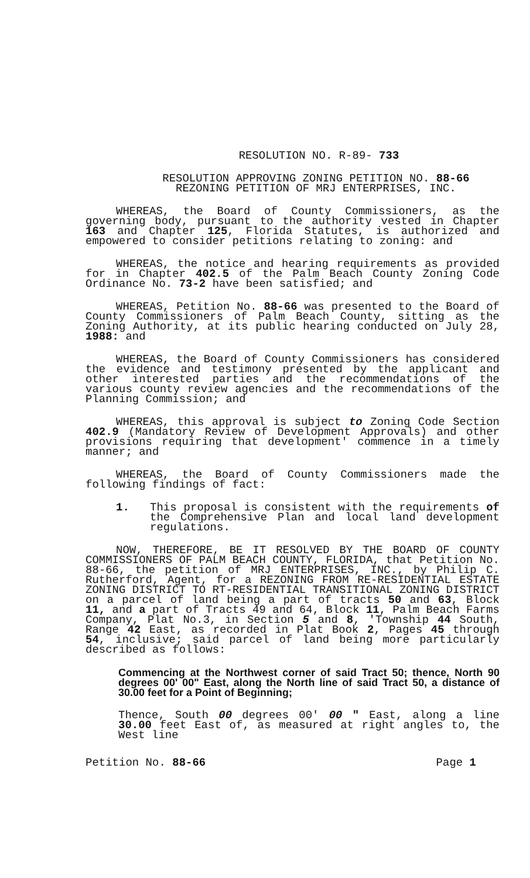RESOLUTION NO. R-89- 733
RESOLUTION APPROVING ZONING PETITION NO. 88-66
REZONING PETITION OF MRJ ENTERPRISES, INC.
WHEREAS, the Board of County Commissioners, as the governing body, pursuant to the authority vested in Chapter 163 and Chapter 125, Florida Statutes, is authorized and empowered to consider petitions relating to zoning: and
WHEREAS, the notice and hearing requirements as provided for in Chapter 402.5 of the Palm Beach County Zoning Code Ordinance No. 73-2 have been satisfied; and
WHEREAS, Petition No. 88-66 was presented to the Board of County Commissioners of Palm Beach County, sitting as the Zoning Authority, at its public hearing conducted on July 28, 1988: and
WHEREAS, the Board of County Commissioners has considered the evidence and testimony presented by the applicant and other interested parties and the recommendations of the various county review agencies and the recommendations of the Planning Commission; and
WHEREAS, this approval is subject to Zoning Code Section 402.9 (Mandatory Review of Development Approvals) and other provisions requiring that development' commence in a timely manner; and
WHEREAS, the Board of County Commissioners made the following findings of fact:
1. This proposal is consistent with the requirements of the Comprehensive Plan and local land development regulations.
NOW, THEREFORE, BE IT RESOLVED BY THE BOARD OF COUNTY COMMISSIONERS OF PALM BEACH COUNTY, FLORIDA, that Petition No. 88-66, the petition of MRJ ENTERPRISES, INC., by Philip C. Rutherford, Agent, for a REZONING FROM RE-RESIDENTIAL ESTATE ZONING DISTRICT TO RT-RESIDENTIAL TRANSITIONAL ZONING DISTRICT on a parcel of land being a part of tracts 50 and 63, Block 11, and a part of Tracts 49 and 64, Block 11, Palm Beach Farms Company, Plat No.3, in Section 5 and 8, 'Township 44 South, Range 42 East, as recorded in Plat Book 2, Pages 45 through 54, inclusive; said parcel of land being more particularly described as follows:
Commencing at the Northwest corner of said Tract 50; thence, North 90 degrees 00' 00" East, along the North line of said Tract 50, a distance of 30.00 feet for a Point of Beginning;
Thence, South 00 degrees 00' 00 " East, along a line 30.00 feet East of, as measured at right angles to, the West line
Petition No. 88-66 Page 1